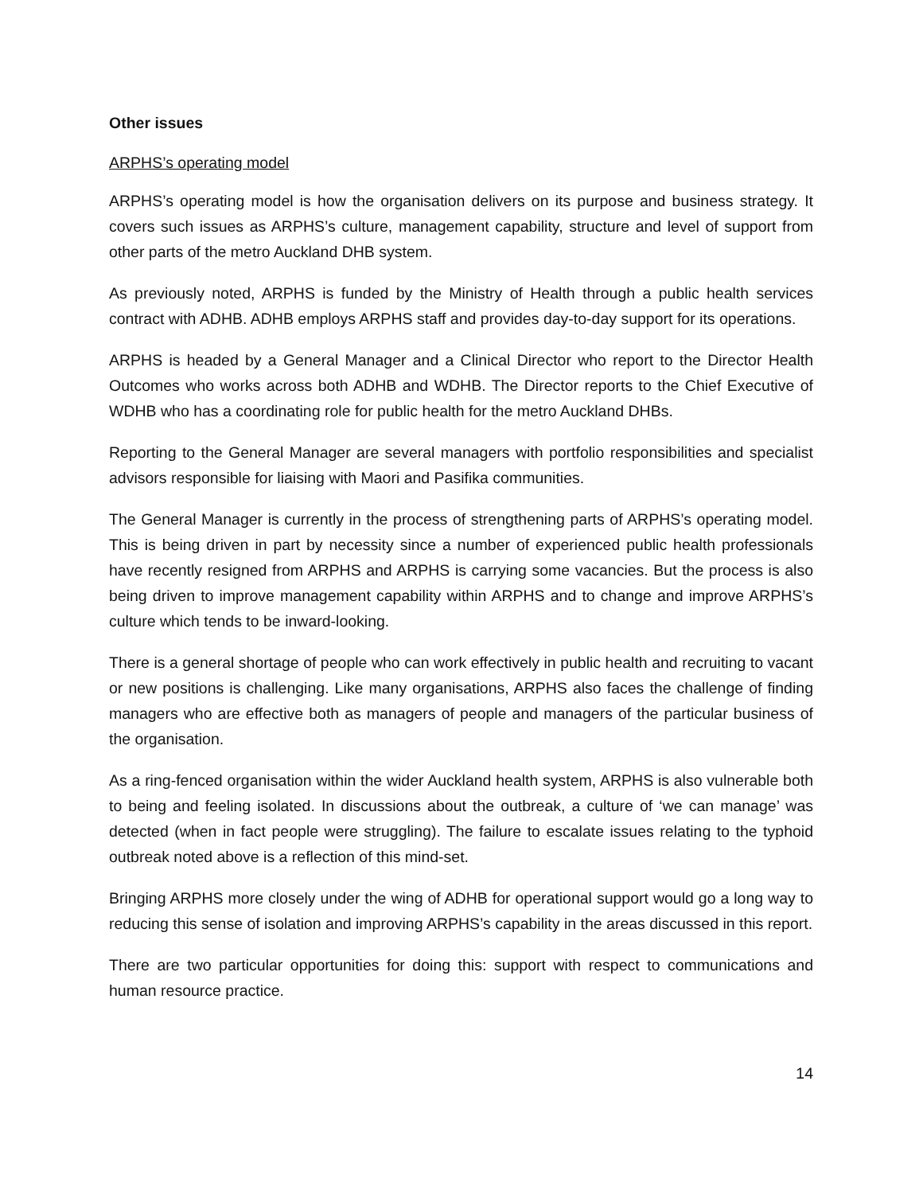Other issues
ARPHS’s operating model
ARPHS’s operating model is how the organisation delivers on its purpose and business strategy. It covers such issues as ARPHS’s culture, management capability, structure and level of support from other parts of the metro Auckland DHB system.
As previously noted, ARPHS is funded by the Ministry of Health through a public health services contract with ADHB. ADHB employs ARPHS staff and provides day-to-day support for its operations.
ARPHS is headed by a General Manager and a Clinical Director who report to the Director Health Outcomes who works across both ADHB and WDHB. The Director reports to the Chief Executive of WDHB who has a coordinating role for public health for the metro Auckland DHBs.
Reporting to the General Manager are several managers with portfolio responsibilities and specialist advisors responsible for liaising with Maori and Pasifika communities.
The General Manager is currently in the process of strengthening parts of ARPHS’s operating model. This is being driven in part by necessity since a number of experienced public health professionals have recently resigned from ARPHS and ARPHS is carrying some vacancies. But the process is also being driven to improve management capability within ARPHS and to change and improve ARPHS’s culture which tends to be inward-looking.
There is a general shortage of people who can work effectively in public health and recruiting to vacant or new positions is challenging. Like many organisations, ARPHS also faces the challenge of finding managers who are effective both as managers of people and managers of the particular business of the organisation.
As a ring-fenced organisation within the wider Auckland health system, ARPHS is also vulnerable both to being and feeling isolated. In discussions about the outbreak, a culture of ‘we can manage’ was detected (when in fact people were struggling). The failure to escalate issues relating to the typhoid outbreak noted above is a reflection of this mind-set.
Bringing ARPHS more closely under the wing of ADHB for operational support would go a long way to reducing this sense of isolation and improving ARPHS’s capability in the areas discussed in this report.
There are two particular opportunities for doing this: support with respect to communications and human resource practice.
14